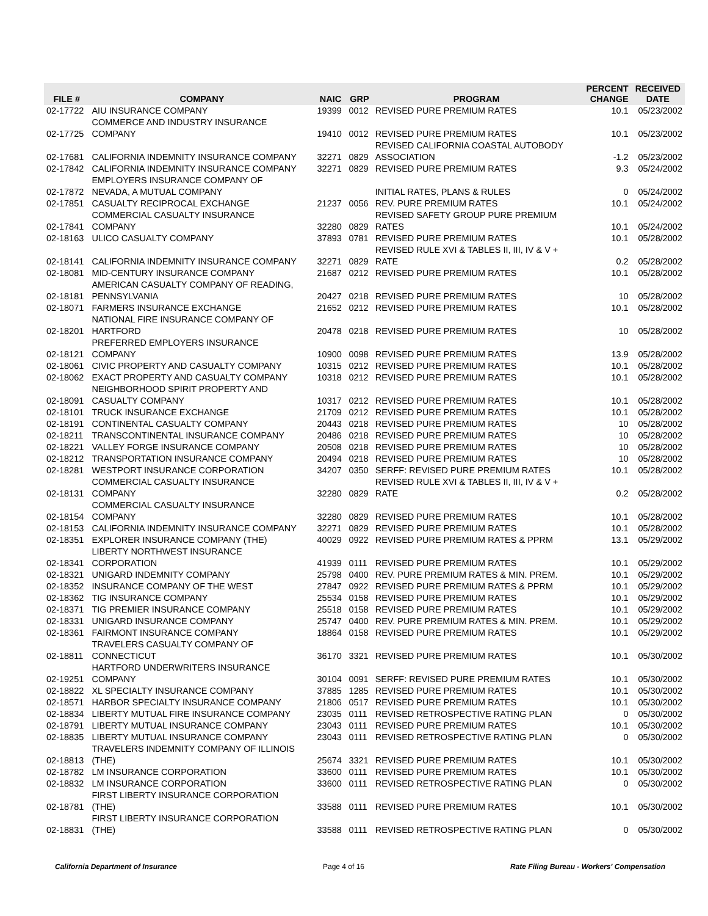| FILE # | COMPANY | NAIC | GRP | PROGRAM | PERCENT CHANGE | RECEIVED DATE |
| --- | --- | --- | --- | --- | --- | --- |
| 02-17722 | AIU INSURANCE COMPANY | 19399 | 0012 | REVISED PURE PREMIUM RATES | 10.1 | 05/23/2002 |
| 02-17725 | COMMERCE AND INDUSTRY INSURANCE COMPANY | 19410 | 0012 | REVISED PURE PREMIUM RATES | 10.1 | 05/23/2002 |
| 02-17681 | CALIFORNIA INDEMNITY INSURANCE COMPANY | 32271 | 0829 | REVISED CALIFORNIA COASTAL AUTOBODY ASSOCIATION | -1.2 | 05/23/2002 |
| 02-17842 | CALIFORNIA INDEMNITY INSURANCE COMPANY | 32271 | 0829 | REVISED PURE PREMIUM RATES | 9.3 | 05/24/2002 |
| 02-17872 | EMPLOYERS INSURANCE COMPANY OF NEVADA, A MUTUAL COMPANY | | | INITIAL RATES, PLANS & RULES | 0 | 05/24/2002 |
| 02-17851 | CASUALTY RECIPROCAL EXCHANGE | 21237 | 0056 | REV. PURE PREMIUM RATES | 10.1 | 05/24/2002 |
| 02-17841 | COMMERCIAL CASUALTY INSURANCE COMPANY | 32280 | 0829 | REVISED SAFETY GROUP PURE PREMIUM RATES | 10.1 | 05/24/2002 |
| 02-18163 | ULICO CASUALTY COMPANY | 37893 | 0781 | REVISED PURE PREMIUM RATES | 10.1 | 05/28/2002 |
| 02-18141 | CALIFORNIA INDEMNITY INSURANCE COMPANY | 32271 | 0829 | REVISED RULE XVI & TABLES II, III, IV & V + RATE | 0.2 | 05/28/2002 |
| 02-18081 | MID-CENTURY INSURANCE COMPANY | 21687 | 0212 | REVISED PURE PREMIUM RATES | 10.1 | 05/28/2002 |
| 02-18181 | AMERICAN CASUALTY COMPANY OF READING, PENNSYLVANIA | 20427 | 0218 | REVISED PURE PREMIUM RATES | 10 | 05/28/2002 |
| 02-18071 | FARMERS INSURANCE EXCHANGE | 21652 | 0212 | REVISED PURE PREMIUM RATES | 10.1 | 05/28/2002 |
| 02-18201 | NATIONAL FIRE INSURANCE COMPANY OF HARTFORD | 20478 | 0218 | REVISED PURE PREMIUM RATES | 10 | 05/28/2002 |
| 02-18121 | PREFERRED EMPLOYERS INSURANCE COMPANY | 10900 | 0098 | REVISED PURE PREMIUM RATES | 13.9 | 05/28/2002 |
| 02-18061 | CIVIC PROPERTY AND CASUALTY COMPANY | 10315 | 0212 | REVISED PURE PREMIUM RATES | 10.1 | 05/28/2002 |
| 02-18062 | EXACT PROPERTY AND CASUALTY COMPANY | 10318 | 0212 | REVISED PURE PREMIUM RATES | 10.1 | 05/28/2002 |
| 02-18091 | NEIGHBORHOOD SPIRIT PROPERTY AND CASUALTY COMPANY | 10317 | 0212 | REVISED PURE PREMIUM RATES | 10.1 | 05/28/2002 |
| 02-18101 | TRUCK INSURANCE EXCHANGE | 21709 | 0212 | REVISED PURE PREMIUM RATES | 10.1 | 05/28/2002 |
| 02-18191 | CONTINENTAL CASUALTY COMPANY | 20443 | 0218 | REVISED PURE PREMIUM RATES | 10 | 05/28/2002 |
| 02-18211 | TRANSCONTINENTAL INSURANCE COMPANY | 20486 | 0218 | REVISED PURE PREMIUM RATES | 10 | 05/28/2002 |
| 02-18221 | VALLEY FORGE INSURANCE COMPANY | 20508 | 0218 | REVISED PURE PREMIUM RATES | 10 | 05/28/2002 |
| 02-18212 | TRANSPORTATION INSURANCE COMPANY | 20494 | 0218 | REVISED PURE PREMIUM RATES | 10 | 05/28/2002 |
| 02-18281 | WESTPORT INSURANCE CORPORATION | 34207 | 0350 | SERFF: REVISED PURE PREMIUM RATES | 10.1 | 05/28/2002 |
| 02-18131 | COMMERCIAL CASUALTY INSURANCE COMPANY | 32280 | 0829 | REVISED RULE XVI & TABLES II, III, IV & V + RATE | 0.2 | 05/28/2002 |
| 02-18154 | COMMERCIAL CASUALTY INSURANCE COMPANY | 32280 | 0829 | REVISED PURE PREMIUM RATES | 10.1 | 05/28/2002 |
| 02-18153 | CALIFORNIA INDEMNITY INSURANCE COMPANY | 32271 | 0829 | REVISED PURE PREMIUM RATES | 10.1 | 05/28/2002 |
| 02-18351 | EXPLORER INSURANCE COMPANY (THE) | 40029 | 0922 | REVISED PURE PREMIUM RATES & PPRM | 13.1 | 05/29/2002 |
| 02-18341 | LIBERTY NORTHWEST INSURANCE CORPORATION | 41939 | 0111 | REVISED PURE PREMIUM RATES | 10.1 | 05/29/2002 |
| 02-18321 | UNIGARD INDEMNITY COMPANY | 25798 | 0400 | REV. PURE PREMIUM RATES & MIN. PREM. | 10.1 | 05/29/2002 |
| 02-18352 | INSURANCE COMPANY OF THE WEST | 27847 | 0922 | REVISED PURE PREMIUM RATES & PPRM | 10.1 | 05/29/2002 |
| 02-18362 | TIG INSURANCE COMPANY | 25534 | 0158 | REVISED PURE PREMIUM RATES | 10.1 | 05/29/2002 |
| 02-18371 | TIG PREMIER INSURANCE COMPANY | 25518 | 0158 | REVISED PURE PREMIUM RATES | 10.1 | 05/29/2002 |
| 02-18331 | UNIGARD INSURANCE COMPANY | 25747 | 0400 | REV. PURE PREMIUM RATES & MIN. PREM. | 10.1 | 05/29/2002 |
| 02-18361 | FAIRMONT INSURANCE COMPANY | 18864 | 0158 | REVISED PURE PREMIUM RATES | 10.1 | 05/29/2002 |
| 02-18811 | TRAVELERS CASUALTY COMPANY OF CONNECTICUT | 36170 | 3321 | REVISED PURE PREMIUM RATES | 10.1 | 05/30/2002 |
| 02-19251 | HARTFORD UNDERWRITERS INSURANCE COMPANY | 30104 | 0091 | SERFF: REVISED PURE PREMIUM RATES | 10.1 | 05/30/2002 |
| 02-18822 | XL SPECIALTY INSURANCE COMPANY | 37885 | 1285 | REVISED PURE PREMIUM RATES | 10.1 | 05/30/2002 |
| 02-18571 | HARBOR SPECIALTY INSURANCE COMPANY | 21806 | 0517 | REVISED PURE PREMIUM RATES | 10.1 | 05/30/2002 |
| 02-18834 | LIBERTY MUTUAL FIRE INSURANCE COMPANY | 23035 | 0111 | REVISED RETROSPECTIVE RATING PLAN | 0 | 05/30/2002 |
| 02-18791 | LIBERTY MUTUAL INSURANCE COMPANY | 23043 | 0111 | REVISED PURE PREMIUM RATES | 10.1 | 05/30/2002 |
| 02-18835 | LIBERTY MUTUAL INSURANCE COMPANY | 23043 | 0111 | REVISED RETROSPECTIVE RATING PLAN | 0 | 05/30/2002 |
| 02-18813 | TRAVELERS INDEMNITY COMPANY OF ILLINOIS (THE) | 25674 | 3321 | REVISED PURE PREMIUM RATES | 10.1 | 05/30/2002 |
| 02-18782 | LM INSURANCE CORPORATION | 33600 | 0111 | REVISED PURE PREMIUM RATES | 10.1 | 05/30/2002 |
| 02-18832 | LM INSURANCE CORPORATION | 33600 | 0111 | REVISED RETROSPECTIVE RATING PLAN | 0 | 05/30/2002 |
| 02-18781 | FIRST LIBERTY INSURANCE CORPORATION (THE) | 33588 | 0111 | REVISED PURE PREMIUM RATES | 10.1 | 05/30/2002 |
| 02-18831 | FIRST LIBERTY INSURANCE CORPORATION (THE) | 33588 | 0111 | REVISED RETROSPECTIVE RATING PLAN | 0 | 05/30/2002 |
California Department of Insurance Page 4 of 16 Rate Filing Bureau - Workers' Compensation